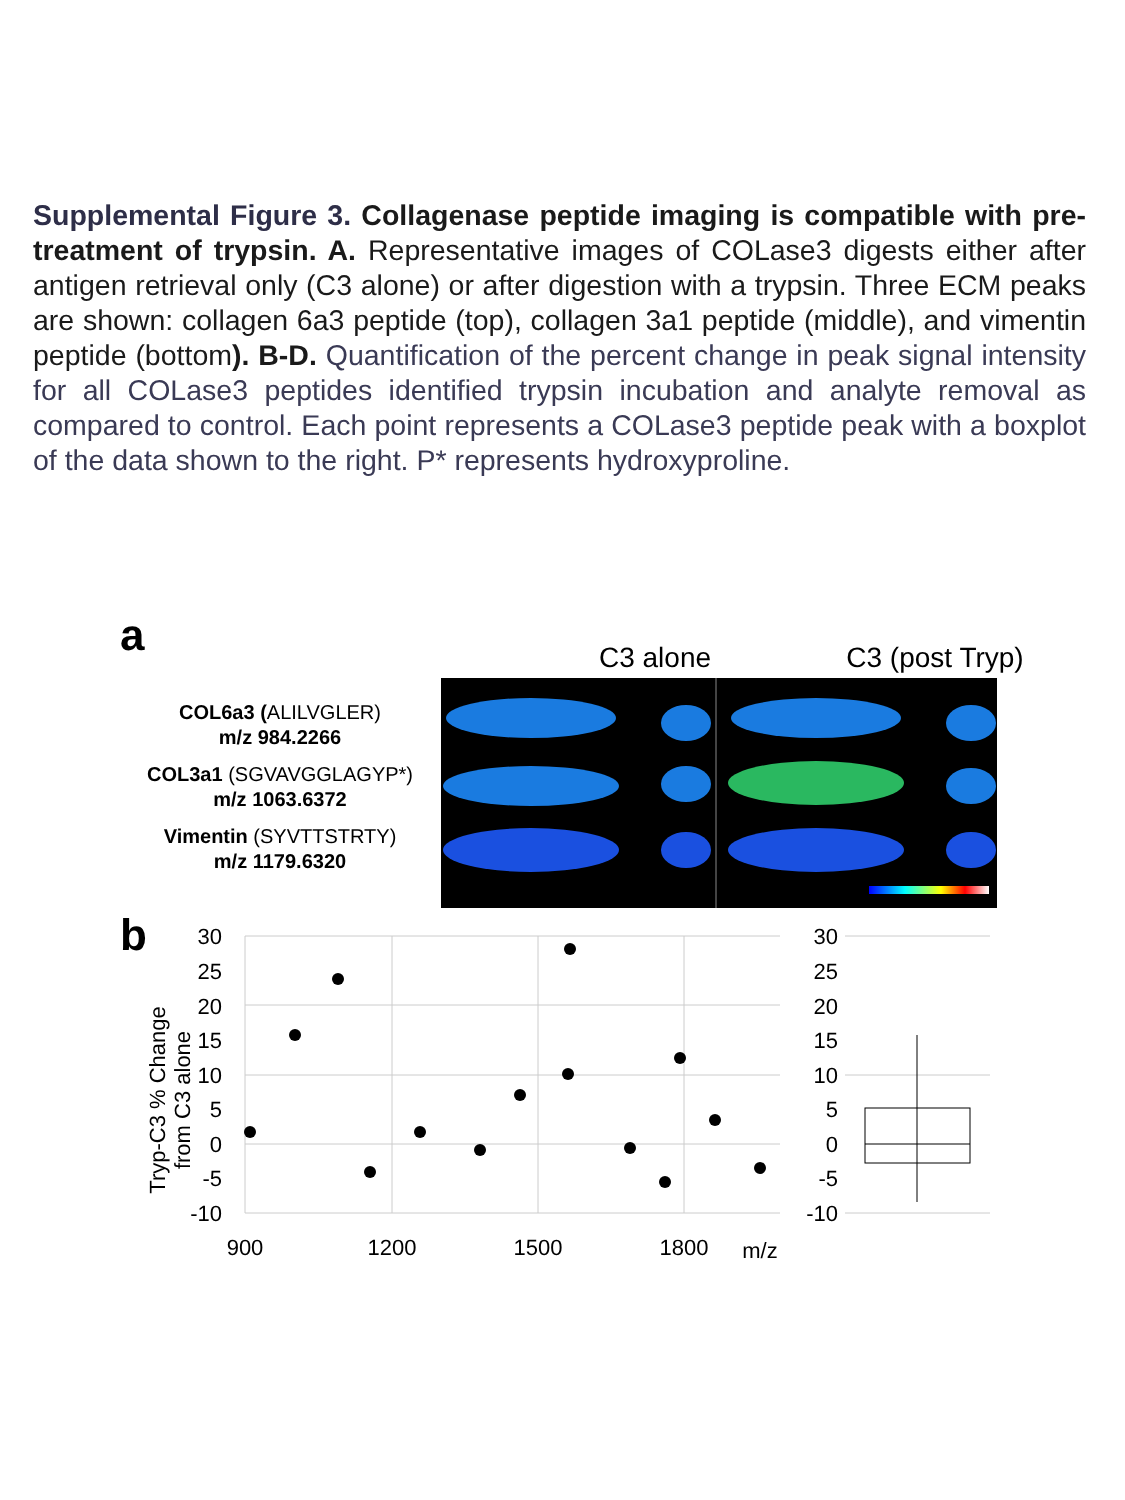Supplemental Figure 3. Collagenase peptide imaging is compatible with pre-treatment of trypsin. A. Representative images of COLase3 digests either after antigen retrieval only (C3 alone) or after digestion with a trypsin. Three ECM peaks are shown: collagen 6a3 peptide (top), collagen 3a1 peptide (middle), and vimentin peptide (bottom). B-D. Quantification of the percent change in peak signal intensity for all COLase3 peptides identified trypsin incubation and analyte removal as compared to control. Each point represents a COLase3 peptide peak with a boxplot of the data shown to the right. P* represents hydroxyproline.
a C3 alone C3 (post Tryp)
COL6a3 (ALILVGLER)
m/z 984.2266
COL3a1 (SGVAVGGLAGYP*)
m/z 1063.6372
Vimentin (SYVTTSTRTY)
m/z 1179.6320
b
Tryp-C3 % Change
from C3 alone
30
25
20
15
10
5
0
-5
-10
900
1200
1500
1800
m/z
30
25
20
15
10
5
0
-5
-10